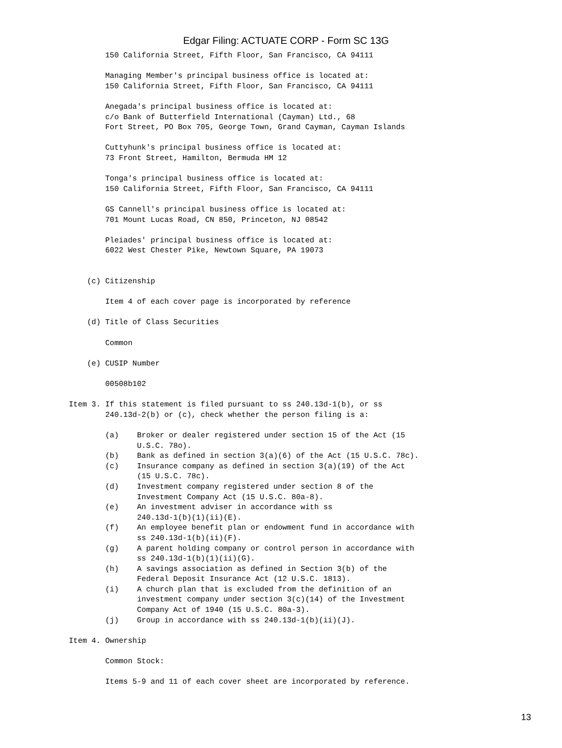Edgar Filing: ACTUATE CORP - Form SC 13G
        150 California Street, Fifth Floor, San Francisco, CA 94111

        Managing Member's principal business office is located at:
        150 California Street, Fifth Floor, San Francisco, CA 94111

        Anegada's principal business office is located at:
        c/o Bank of Butterfield International (Cayman) Ltd., 68
        Fort Street, PO Box 705, George Town, Grand Cayman, Cayman Islands

        Cuttyhunk's principal business office is located at:
        73 Front Street, Hamilton, Bermuda HM 12

        Tonga's principal business office is located at:
        150 California Street, Fifth Floor, San Francisco, CA 94111

        GS Cannell's principal business office is located at:
        701 Mount Lucas Road, CN 850, Princeton, NJ 08542

        Pleiades' principal business office is located at:
        6022 West Chester Pike, Newtown Square, PA 19073


    (c) Citizenship

        Item 4 of each cover page is incorporated by reference

    (d) Title of Class Securities

        Common

    (e) CUSIP Number

        00508b102

Item 3. If this statement is filed pursuant to ss 240.13d-1(b), or ss
        240.13d-2(b) or (c), check whether the person filing is a:

        (a)    Broker or dealer registered under section 15 of the Act (15
               U.S.C. 78o).
        (b)    Bank as defined in section 3(a)(6) of the Act (15 U.S.C. 78c).
        (c)    Insurance company as defined in section 3(a)(19) of the Act
               (15 U.S.C. 78c).
        (d)    Investment company registered under section 8 of the
               Investment Company Act (15 U.S.C. 80a-8).
        (e)    An investment adviser in accordance with ss
               240.13d-1(b)(1)(ii)(E).
        (f)    An employee benefit plan or endowment fund in accordance with
               ss 240.13d-1(b)(ii)(F).
        (g)    A parent holding company or control person in accordance with
               ss 240.13d-1(b)(1)(ii)(G).
        (h)    A savings association as defined in Section 3(b) of the
               Federal Deposit Insurance Act (12 U.S.C. 1813).
        (i)    A church plan that is excluded from the definition of an
               investment company under section 3(c)(14) of the Investment
               Company Act of 1940 (15 U.S.C. 80a-3).
        (j)    Group in accordance with ss 240.13d-1(b)(ii)(J).

Item 4. Ownership

        Common Stock:

        Items 5-9 and 11 of each cover sheet are incorporated by reference.
13